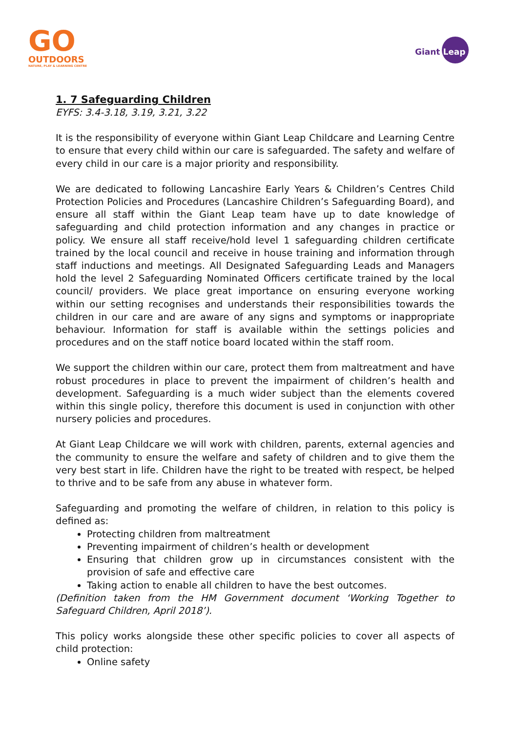GO
OUTDOORS
NATURE, PLAY & LEARNING CENTRE
Giant Leap
1. 7 Safeguarding Children
EYFS: 3.4-3.18, 3.19, 3.21, 3.22
It is the responsibility of everyone within Giant Leap Childcare and Learning Centre to ensure that every child within our care is safeguarded. The safety and welfare of every child in our care is a major priority and responsibility.
We are dedicated to following Lancashire Early Years & Children’s Centres Child Protection Policies and Procedures (Lancashire Children’s Safeguarding Board), and ensure all staff within the Giant Leap team have up to date knowledge of safeguarding and child protection information and any changes in practice or policy. We ensure all staff receive/hold level 1 safeguarding children certificate trained by the local council and receive in house training and information through staff inductions and meetings. All Designated Safeguarding Leads and Managers hold the level 2 Safeguarding Nominated Officers certificate trained by the local council/ providers. We place great importance on ensuring everyone working within our setting recognises and understands their responsibilities towards the children in our care and are aware of any signs and symptoms or inappropriate behaviour. Information for staff is available within the settings policies and procedures and on the staff notice board located within the staff room.
We support the children within our care, protect them from maltreatment and have robust procedures in place to prevent the impairment of children’s health and development. Safeguarding is a much wider subject than the elements covered within this single policy, therefore this document is used in conjunction with other nursery policies and procedures.
At Giant Leap Childcare we will work with children, parents, external agencies and the community to ensure the welfare and safety of children and to give them the very best start in life. Children have the right to be treated with respect, be helped to thrive and to be safe from any abuse in whatever form.
Safeguarding and promoting the welfare of children, in relation to this policy is defined as:
Protecting children from maltreatment
Preventing impairment of children’s health or development
Ensuring that children grow up in circumstances consistent with the provision of safe and effective care
Taking action to enable all children to have the best outcomes.
(Definition taken from the HM Government document ‘Working Together to Safeguard Children, April 2018’).
This policy works alongside these other specific policies to cover all aspects of child protection:
Online safety